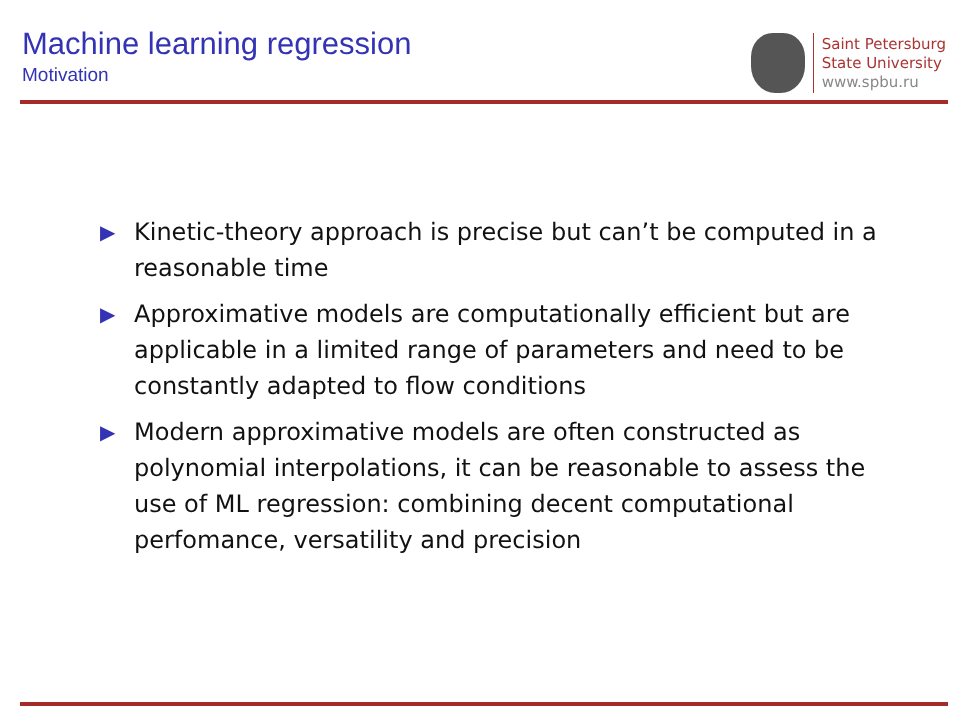Machine learning regression
Motivation
Saint Petersburg
State University
www.spbu.ru
▶ Kinetic-theory approach is precise but can’t be computed in a reasonable time
▶ Approximative models are computationally efficient but are applicable in a limited range of parameters and need to be constantly adapted to flow conditions
▶ Modern approximative models are often constructed as polynomial interpolations, it can be reasonable to assess the use of ML regression: combining decent computational perfomance, versatility and precision